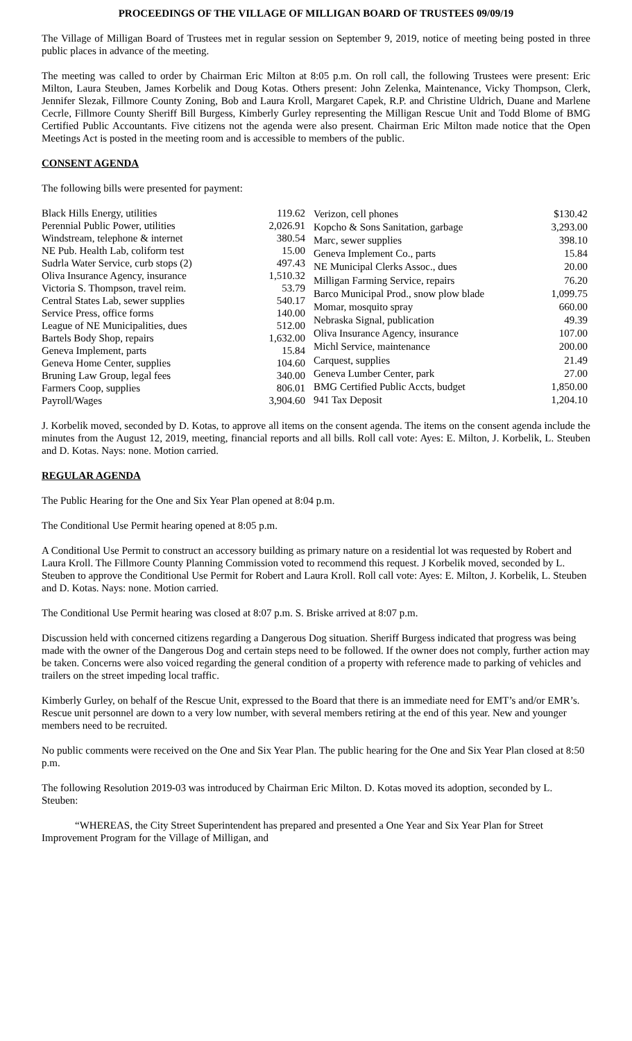PROCEEDINGS OF THE VILLAGE OF MILLIGAN BOARD OF TRUSTEES 09/09/19
The Village of Milligan Board of Trustees met in regular session on September 9, 2019, notice of meeting being posted in three public places in advance of the meeting.
The meeting was called to order by Chairman Eric Milton at 8:05 p.m. On roll call, the following Trustees were present: Eric Milton, Laura Steuben, James Korbelik and Doug Kotas. Others present: John Zelenka, Maintenance, Vicky Thompson, Clerk, Jennifer Slezak, Fillmore County Zoning, Bob and Laura Kroll, Margaret Capek, R.P. and Christine Uldrich, Duane and Marlene Cecrle, Fillmore County Sheriff Bill Burgess, Kimberly Gurley representing the Milligan Rescue Unit and Todd Blome of BMG Certified Public Accountants. Five citizens not the agenda were also present. Chairman Eric Milton made notice that the Open Meetings Act is posted in the meeting room and is accessible to members of the public.
CONSENT AGENDA
The following bills were presented for payment:
| Black Hills Energy, utilities | 119.62 |
| Perennial Public Power, utilities | 2,026.91 |
| Windstream, telephone & internet | 380.54 |
| NE Pub. Health Lab, coliform test | 15.00 |
| Sudrla Water Service, curb stops (2) | 497.43 |
| Oliva Insurance Agency, insurance | 1,510.32 |
| Victoria S. Thompson, travel reim. | 53.79 |
| Central States Lab, sewer supplies | 540.17 |
| Service Press, office forms | 140.00 |
| League of NE Municipalities, dues | 512.00 |
| Bartels Body Shop, repairs | 1,632.00 |
| Geneva Implement, parts | 15.84 |
| Geneva Home Center, supplies | 104.60 |
| Bruning Law Group, legal fees | 340.00 |
| Farmers Coop, supplies | 806.01 |
| Payroll/Wages | 3,904.60 |
| Verizon, cell phones | $130.42 |
| Kopcho & Sons Sanitation, garbage | 3,293.00 |
| Marc, sewer supplies | 398.10 |
| Geneva Implement Co., parts | 15.84 |
| NE Municipal Clerks Assoc., dues | 20.00 |
| Milligan Farming Service, repairs | 76.20 |
| Barco Municipal Prod., snow plow blade | 1,099.75 |
| Momar, mosquito spray | 660.00 |
| Nebraska Signal, publication | 49.39 |
| Oliva Insurance Agency, insurance | 107.00 |
| Michl Service, maintenance | 200.00 |
| Carquest, supplies | 21.49 |
| Geneva Lumber Center, park | 27.00 |
| BMG Certified Public Accts, budget | 1,850.00 |
| 941 Tax Deposit | 1,204.10 |
J. Korbelik moved, seconded by D. Kotas, to approve all items on the consent agenda. The items on the consent agenda include the minutes from the August 12, 2019, meeting, financial reports and all bills. Roll call vote: Ayes: E. Milton, J. Korbelik, L. Steuben and D. Kotas. Nays: none. Motion carried.
REGULAR AGENDA
The Public Hearing for the One and Six Year Plan opened at 8:04 p.m.
The Conditional Use Permit hearing opened at 8:05 p.m.
A Conditional Use Permit to construct an accessory building as primary nature on a residential lot was requested by Robert and Laura Kroll. The Fillmore County Planning Commission voted to recommend this request. J Korbelik moved, seconded by L. Steuben to approve the Conditional Use Permit for Robert and Laura Kroll. Roll call vote: Ayes: E. Milton, J. Korbelik, L. Steuben and D. Kotas. Nays: none. Motion carried.
The Conditional Use Permit hearing was closed at 8:07 p.m. S. Briske arrived at 8:07 p.m.
Discussion held with concerned citizens regarding a Dangerous Dog situation. Sheriff Burgess indicated that progress was being made with the owner of the Dangerous Dog and certain steps need to be followed. If the owner does not comply, further action may be taken. Concerns were also voiced regarding the general condition of a property with reference made to parking of vehicles and trailers on the street impeding local traffic.
Kimberly Gurley, on behalf of the Rescue Unit, expressed to the Board that there is an immediate need for EMT’s and/or EMR’s. Rescue unit personnel are down to a very low number, with several members retiring at the end of this year. New and younger members need to be recruited.
No public comments were received on the One and Six Year Plan. The public hearing for the One and Six Year Plan closed at 8:50 p.m.
The following Resolution 2019-03 was introduced by Chairman Eric Milton. D. Kotas moved its adoption, seconded by L. Steuben:
“WHEREAS, the City Street Superintendent has prepared and presented a One Year and Six Year Plan for Street Improvement Program for the Village of Milligan, and